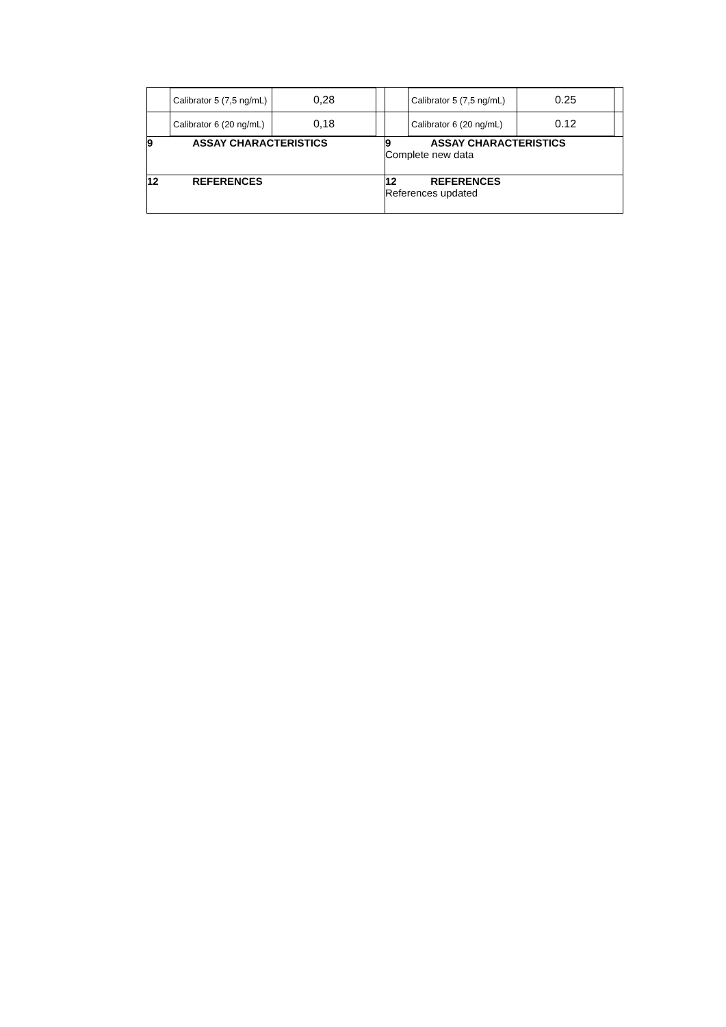| / / Calibrator 5 (7,5 ng/mL) / 0,28 / / / / Calibrator 6 (20 ng/mL) / 0,18 / / | / / Calibrator 5 (7,5 ng/mL) / 0.25 / / / / Calibrator 6 (20 ng/mL) / 0.12 / / |
| 9 ASSAY CHARACTERISTICS | 9 ASSAY CHARACTERISTICS Complete new data |
| 12 REFERENCES | 12 REFERENCES References updated |